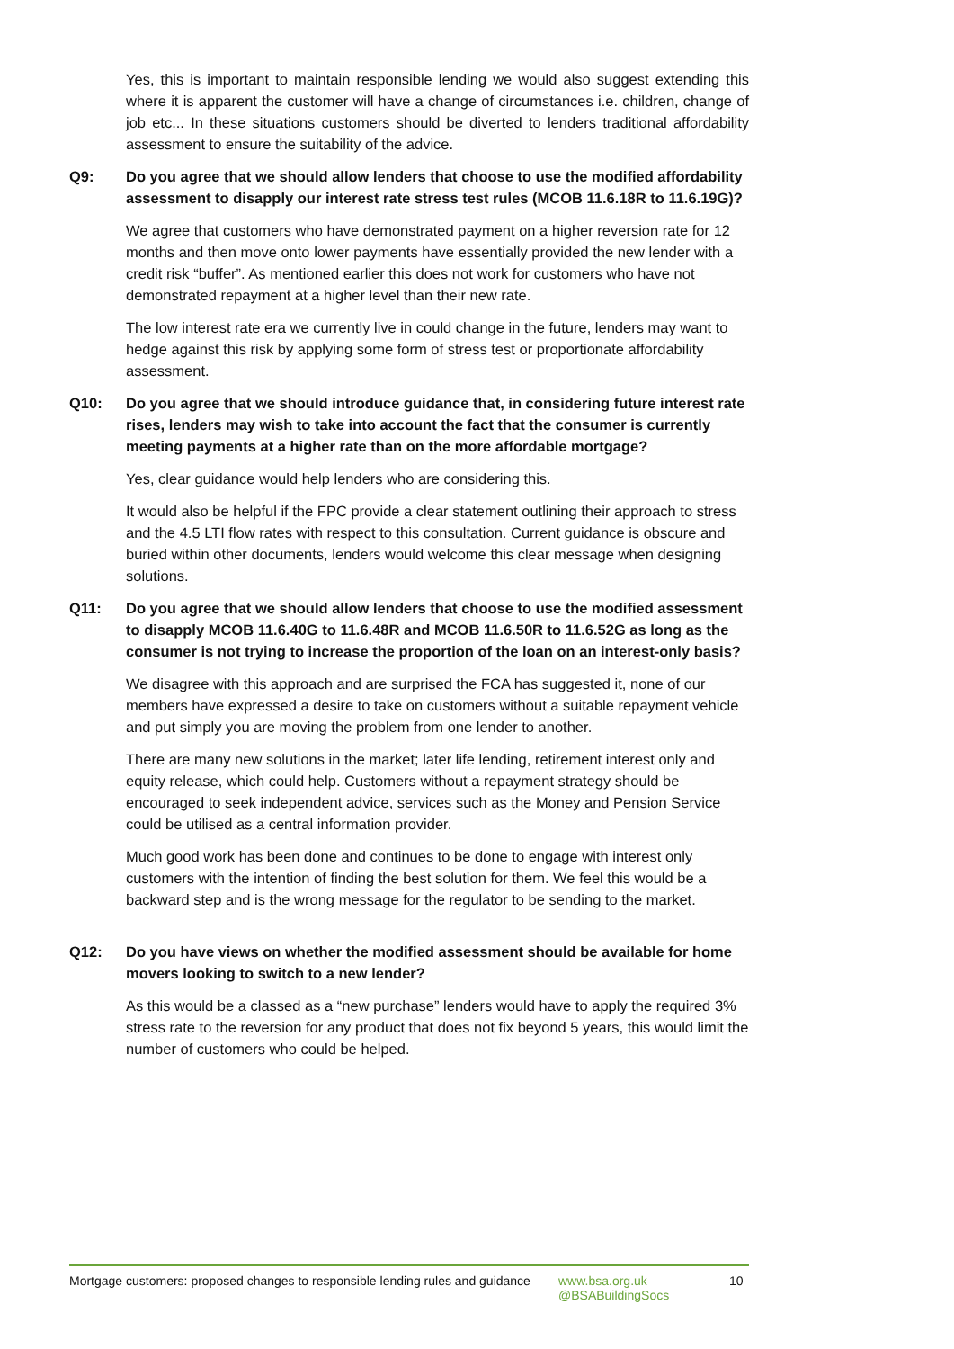Yes, this is important to maintain responsible lending we would also suggest extending this where it is apparent the customer will have a change of circumstances i.e. children, change of job etc... In these situations customers should be diverted to lenders traditional affordability assessment to ensure the suitability of the advice.
Q9: Do you agree that we should allow lenders that choose to use the modified affordability assessment to disapply our interest rate stress test rules (MCOB 11.6.18R to 11.6.19G)?
We agree that customers who have demonstrated payment on a higher reversion rate for 12 months and then move onto lower payments have essentially provided the new lender with a credit risk “buffer”. As mentioned earlier this does not work for customers who have not demonstrated repayment at a higher level than their new rate.
The low interest rate era we currently live in could change in the future, lenders may want to hedge against this risk by applying some form of stress test or proportionate affordability assessment.
Q10: Do you agree that we should introduce guidance that, in considering future interest rate rises, lenders may wish to take into account the fact that the consumer is currently meeting payments at a higher rate than on the more affordable mortgage?
Yes, clear guidance would help lenders who are considering this.
It would also be helpful if the FPC provide a clear statement outlining their approach to stress and the 4.5 LTI flow rates with respect to this consultation. Current guidance is obscure and buried within other documents, lenders would welcome this clear message when designing solutions.
Q11: Do you agree that we should allow lenders that choose to use the modified assessment to disapply MCOB 11.6.40G to 11.6.48R and MCOB 11.6.50R to 11.6.52G as long as the consumer is not trying to increase the proportion of the loan on an interest-only basis?
We disagree with this approach and are surprised the FCA has suggested it, none of our members have expressed a desire to take on customers without a suitable repayment vehicle and put simply you are moving the problem from one lender to another.
There are many new solutions in the market; later life lending, retirement interest only and equity release, which could help. Customers without a repayment strategy should be encouraged to seek independent advice, services such as the Money and Pension Service could be utilised as a central information provider.
Much good work has been done and continues to be done to engage with interest only customers with the intention of finding the best solution for them. We feel this would be a backward step and is the wrong message for the regulator to be sending to the market.
Q12: Do you have views on whether the modified assessment should be available for home movers looking to switch to a new lender?
As this would be a classed as a “new purchase” lenders would have to apply the required 3% stress rate to the reversion for any product that does not fix beyond 5 years, this would limit the number of customers who could be helped.
Mortgage customers: proposed changes to responsible lending rules and guidance
www.bsa.org.uk
@BSABuildingSocs
10